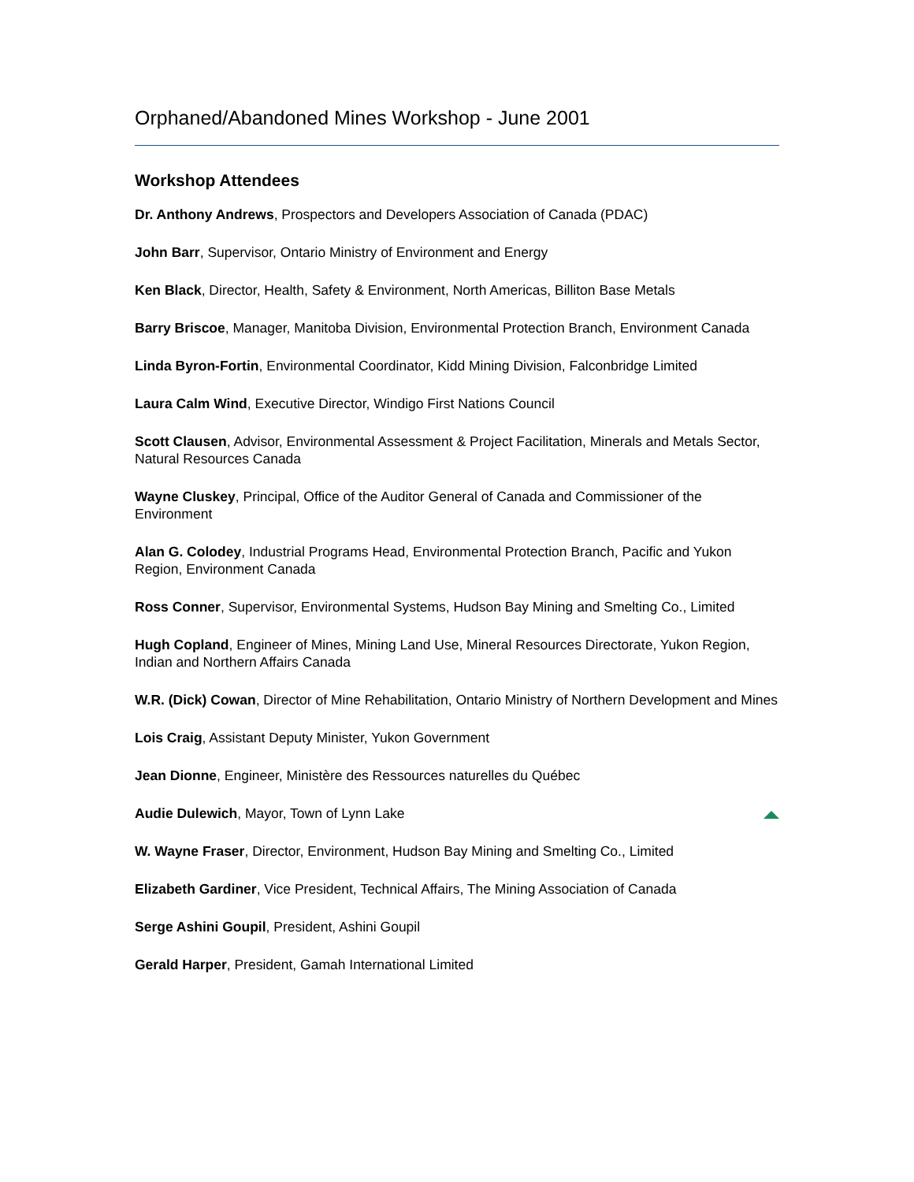Orphaned/Abandoned Mines Workshop - June 2001
Workshop Attendees
Dr. Anthony Andrews, Prospectors and Developers Association of Canada (PDAC)
John Barr, Supervisor, Ontario Ministry of Environment and Energy
Ken Black, Director, Health, Safety & Environment, North Americas, Billiton Base Metals
Barry Briscoe, Manager, Manitoba Division, Environmental Protection Branch, Environment Canada
Linda Byron-Fortin, Environmental Coordinator, Kidd Mining Division, Falconbridge Limited
Laura Calm Wind, Executive Director, Windigo First Nations Council
Scott Clausen, Advisor, Environmental Assessment & Project Facilitation, Minerals and Metals Sector, Natural Resources Canada
Wayne Cluskey, Principal, Office of the Auditor General of Canada and Commissioner of the Environment
Alan G. Colodey, Industrial Programs Head, Environmental Protection Branch, Pacific and Yukon Region, Environment Canada
Ross Conner, Supervisor, Environmental Systems, Hudson Bay Mining and Smelting Co., Limited
Hugh Copland, Engineer of Mines, Mining Land Use, Mineral Resources Directorate, Yukon Region, Indian and Northern Affairs Canada
W.R. (Dick) Cowan, Director of Mine Rehabilitation, Ontario Ministry of Northern Development and Mines
Lois Craig, Assistant Deputy Minister, Yukon Government
Jean Dionne, Engineer, Ministère des Ressources naturelles du Québec
Audie Dulewich, Mayor, Town of Lynn Lake
W. Wayne Fraser, Director, Environment, Hudson Bay Mining and Smelting Co., Limited
Elizabeth Gardiner, Vice President, Technical Affairs, The Mining Association of Canada
Serge Ashini Goupil, President, Ashini Goupil
Gerald Harper, President, Gamah International Limited